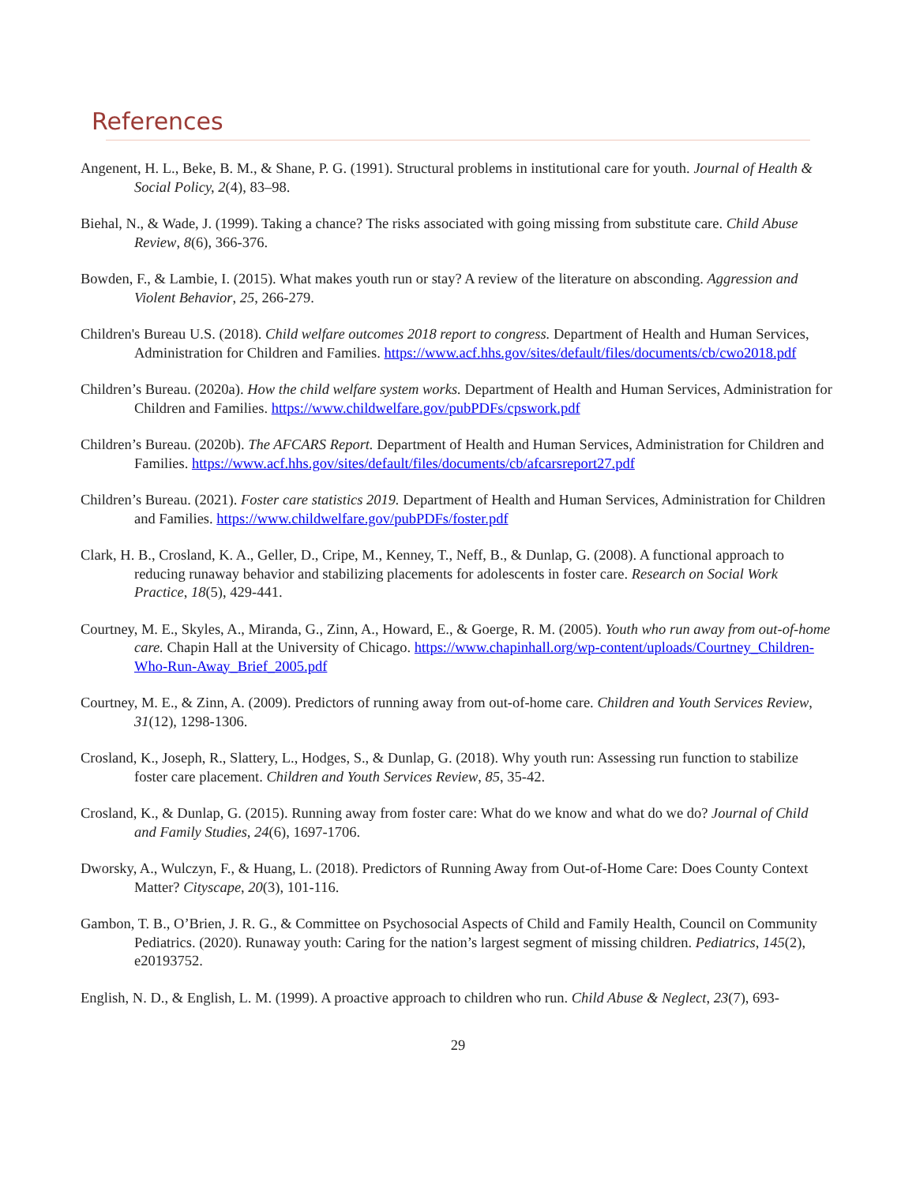References
Angenent, H. L., Beke, B. M., & Shane, P. G. (1991). Structural problems in institutional care for youth. Journal of Health & Social Policy, 2(4), 83–98.
Biehal, N., & Wade, J. (1999). Taking a chance? The risks associated with going missing from substitute care. Child Abuse Review, 8(6), 366-376.
Bowden, F., & Lambie, I. (2015). What makes youth run or stay? A review of the literature on absconding. Aggression and Violent Behavior, 25, 266-279.
Children's Bureau U.S. (2018). Child welfare outcomes 2018 report to congress. Department of Health and Human Services, Administration for Children and Families. https://www.acf.hhs.gov/sites/default/files/documents/cb/cwo2018.pdf
Children’s Bureau. (2020a). How the child welfare system works. Department of Health and Human Services, Administration for Children and Families. https://www.childwelfare.gov/pubPDFs/cpswork.pdf
Children’s Bureau. (2020b). The AFCARS Report. Department of Health and Human Services, Administration for Children and Families. https://www.acf.hhs.gov/sites/default/files/documents/cb/afcarsreport27.pdf
Children’s Bureau. (2021). Foster care statistics 2019. Department of Health and Human Services, Administration for Children and Families. https://www.childwelfare.gov/pubPDFs/foster.pdf
Clark, H. B., Crosland, K. A., Geller, D., Cripe, M., Kenney, T., Neff, B., & Dunlap, G. (2008). A functional approach to reducing runaway behavior and stabilizing placements for adolescents in foster care. Research on Social Work Practice, 18(5), 429-441.
Courtney, M. E., Skyles, A., Miranda, G., Zinn, A., Howard, E., & Goerge, R. M. (2005). Youth who run away from out-of-home care. Chapin Hall at the University of Chicago. https://www.chapinhall.org/wp-content/uploads/Courtney_Children-Who-Run-Away_Brief_2005.pdf
Courtney, M. E., & Zinn, A. (2009). Predictors of running away from out-of-home care. Children and Youth Services Review, 31(12), 1298-1306.
Crosland, K., Joseph, R., Slattery, L., Hodges, S., & Dunlap, G. (2018). Why youth run: Assessing run function to stabilize foster care placement. Children and Youth Services Review, 85, 35-42.
Crosland, K., & Dunlap, G. (2015). Running away from foster care: What do we know and what do we do? Journal of Child and Family Studies, 24(6), 1697-1706.
Dworsky, A., Wulczyn, F., & Huang, L. (2018). Predictors of Running Away from Out-of-Home Care: Does County Context Matter? Cityscape, 20(3), 101-116.
Gambon, T. B., O’Brien, J. R. G., & Committee on Psychosocial Aspects of Child and Family Health, Council on Community Pediatrics. (2020). Runaway youth: Caring for the nation’s largest segment of missing children. Pediatrics, 145(2), e20193752.
English, N. D., & English, L. M. (1999). A proactive approach to children who run. Child Abuse & Neglect, 23(7), 693-
29